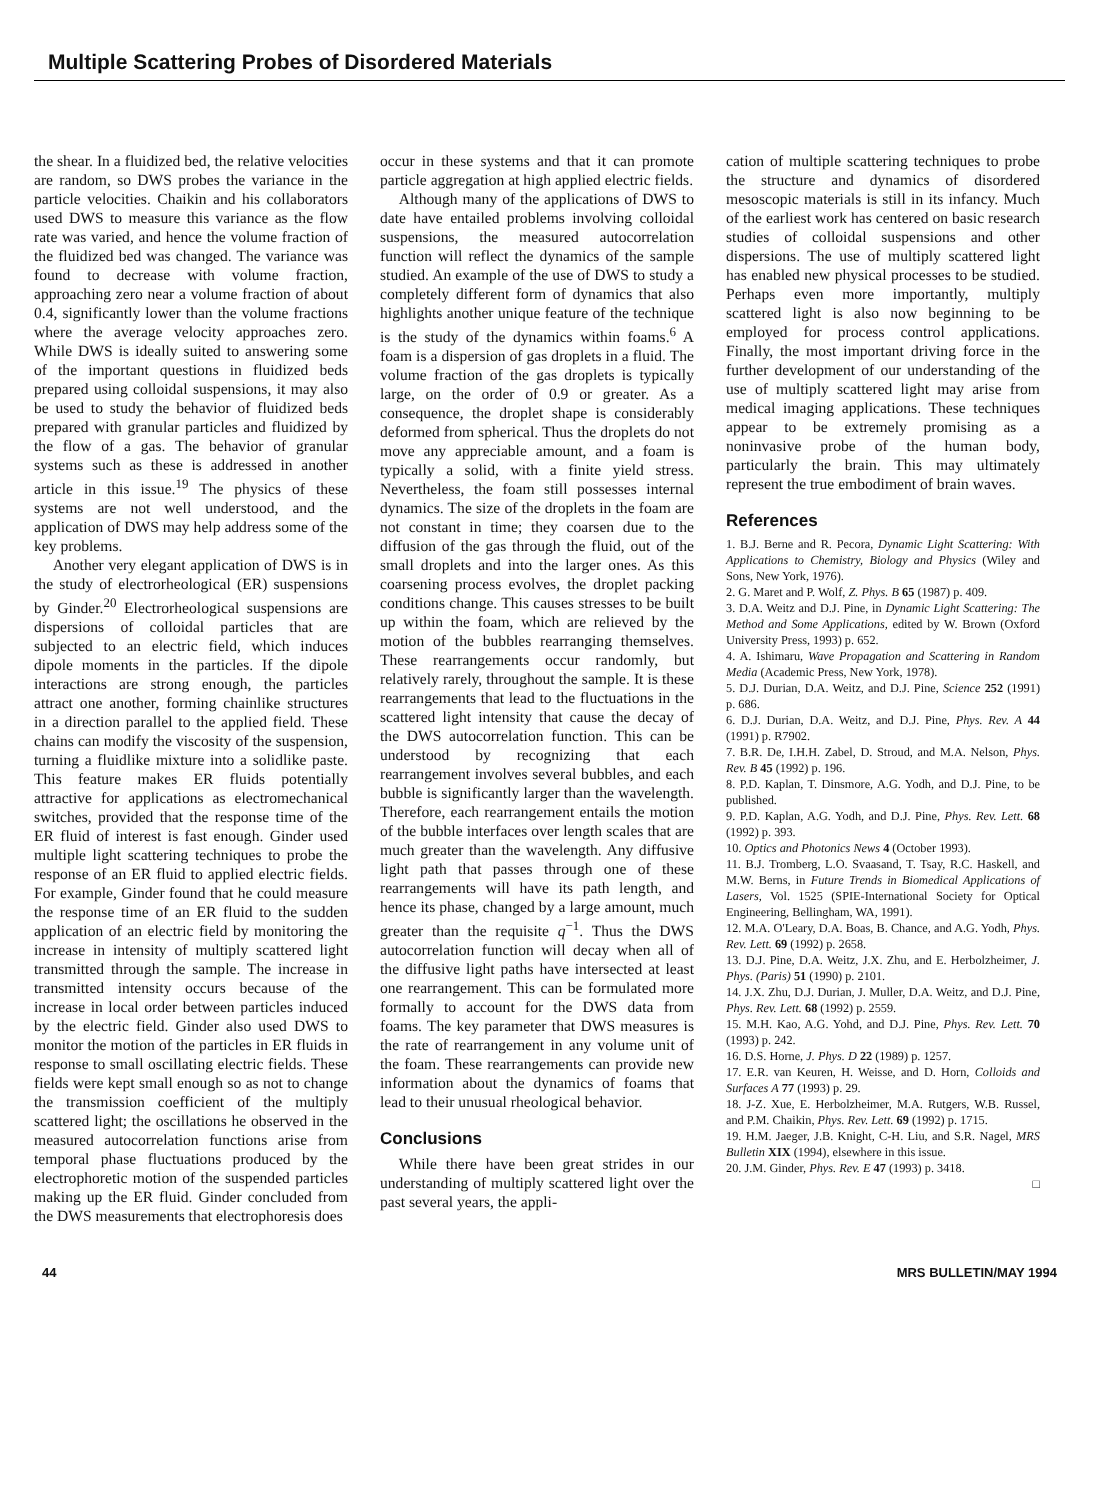Multiple Scattering Probes of Disordered Materials
the shear. In a fluidized bed, the relative velocities are random, so DWS probes the variance in the particle velocities. Chaikin and his collaborators used DWS to measure this variance as the flow rate was varied, and hence the volume fraction of the fluidized bed was changed. The variance was found to decrease with volume fraction, approaching zero near a volume fraction of about 0.4, significantly lower than the volume fractions where the average velocity approaches zero. While DWS is ideally suited to answering some of the important questions in fluidized beds prepared using colloidal suspensions, it may also be used to study the behavior of fluidized beds prepared with granular particles and fluidized by the flow of a gas. The behavior of granular systems such as these is addressed in another article in this issue.<sup>19</sup> The physics of these systems are not well understood, and the application of DWS may help address some of the key problems.
Another very elegant application of DWS is in the study of electrorheological (ER) suspensions by Ginder.<sup>20</sup> Electrorheological suspensions are dispersions of colloidal particles that are subjected to an electric field, which induces dipole moments in the particles. If the dipole interactions are strong enough, the particles attract one another, forming chainlike structures in a direction parallel to the applied field. These chains can modify the viscosity of the suspension, turning a fluidlike mixture into a solidlike paste. This feature makes ER fluids potentially attractive for applications as electromechanical switches, provided that the response time of the ER fluid of interest is fast enough. Ginder used multiple light scattering techniques to probe the response of an ER fluid to applied electric fields. For example, Ginder found that he could measure the response time of an ER fluid to the sudden application of an electric field by monitoring the increase in intensity of multiply scattered light transmitted through the sample. The increase in transmitted intensity occurs because of the increase in local order between particles induced by the electric field. Ginder also used DWS to monitor the motion of the particles in ER fluids in response to small oscillating electric fields. These fields were kept small enough so as not to change the transmission coefficient of the multiply scattered light; the oscillations he observed in the measured autocorrelation functions arise from temporal phase fluctuations produced by the electrophoretic motion of the suspended particles making up the ER fluid. Ginder concluded from the DWS measurements that electrophoresis does
occur in these systems and that it can promote particle aggregation at high applied electric fields.
Although many of the applications of DWS to date have entailed problems involving colloidal suspensions, the measured autocorrelation function will reflect the dynamics of the sample studied. An example of the use of DWS to study a completely different form of dynamics that also highlights another unique feature of the technique is the study of the dynamics within foams.<sup>6</sup> A foam is a dispersion of gas droplets in a fluid. The volume fraction of the gas droplets is typically large, on the order of 0.9 or greater. As a consequence, the droplet shape is considerably deformed from spherical. Thus the droplets do not move any appreciable amount, and a foam is typically a solid, with a finite yield stress. Nevertheless, the foam still possesses internal dynamics. The size of the droplets in the foam are not constant in time; they coarsen due to the diffusion of the gas through the fluid, out of the small droplets and into the larger ones. As this coarsening process evolves, the droplet packing conditions change. This causes stresses to be built up within the foam, which are relieved by the motion of the bubbles rearranging themselves. These rearrangements occur randomly, but relatively rarely, throughout the sample. It is these rearrangements that lead to the fluctuations in the scattered light intensity that cause the decay of the DWS autocorrelation function. This can be understood by recognizing that each rearrangement involves several bubbles, and each bubble is significantly larger than the wavelength. Therefore, each rearrangement entails the motion of the bubble interfaces over length scales that are much greater than the wavelength. Any diffusive light path that passes through one of these rearrangements will have its path length, and hence its phase, changed by a large amount, much greater than the requisite q<sup>−1</sup>. Thus the DWS autocorrelation function will decay when all of the diffusive light paths have intersected at least one rearrangement. This can be formulated more formally to account for the DWS data from foams. The key parameter that DWS measures is the rate of rearrangement in any volume unit of the foam. These rearrangements can provide new information about the dynamics of foams that lead to their unusual rheological behavior.
Conclusions
While there have been great strides in our understanding of multiply scattered light over the past several years, the appli-
cation of multiple scattering techniques to probe the structure and dynamics of disordered mesoscopic materials is still in its infancy. Much of the earliest work has centered on basic research studies of colloidal suspensions and other dispersions. The use of multiply scattered light has enabled new physical processes to be studied. Perhaps even more importantly, multiply scattered light is also now beginning to be employed for process control applications. Finally, the most important driving force in the further development of our understanding of the use of multiply scattered light may arise from medical imaging applications. These techniques appear to be extremely promising as a noninvasive probe of the human body, particularly the brain. This may ultimately represent the true embodiment of brain waves.
References
1. B.J. Berne and R. Pecora, Dynamic Light Scattering: With Applications to Chemistry, Biology and Physics (Wiley and Sons, New York, 1976).
2. G. Maret and P. Wolf, Z. Phys. B 65 (1987) p. 409.
3. D.A. Weitz and D.J. Pine, in Dynamic Light Scattering: The Method and Some Applications, edited by W. Brown (Oxford University Press, 1993) p. 652.
4. A. Ishimaru, Wave Propagation and Scattering in Random Media (Academic Press, New York, 1978).
5. D.J. Durian, D.A. Weitz, and D.J. Pine, Science 252 (1991) p. 686.
6. D.J. Durian, D.A. Weitz, and D.J. Pine, Phys. Rev. A 44 (1991) p. R7902.
7. B.R. De, I.H.H. Zabel, D. Stroud, and M.A. Nelson, Phys. Rev. B 45 (1992) p. 196.
8. P.D. Kaplan, T. Dinsmore, A.G. Yodh, and D.J. Pine, to be published.
9. P.D. Kaplan, A.G. Yodh, and D.J. Pine, Phys. Rev. Lett. 68 (1992) p. 393.
10. Optics and Photonics News 4 (October 1993).
11. B.J. Tromberg, L.O. Svaasand, T. Tsay, R.C. Haskell, and M.W. Berns, in Future Trends in Biomedical Applications of Lasers, Vol. 1525 (SPIE-International Society for Optical Engineering, Bellingham, WA, 1991).
12. M.A. O'Leary, D.A. Boas, B. Chance, and A.G. Yodh, Phys. Rev. Lett. 69 (1992) p. 2658.
13. D.J. Pine, D.A. Weitz, J.X. Zhu, and E. Herbolzheimer, J. Phys. (Paris) 51 (1990) p. 2101.
14. J.X. Zhu, D.J. Durian, J. Muller, D.A. Weitz, and D.J. Pine, Phys. Rev. Lett. 68 (1992) p. 2559.
15. M.H. Kao, A.G. Yohd, and D.J. Pine, Phys. Rev. Lett. 70 (1993) p. 242.
16. D.S. Horne, J. Phys. D 22 (1989) p. 1257.
17. E.R. van Keuren, H. Weisse, and D. Horn, Colloids and Surfaces A 77 (1993) p. 29.
18. J-Z. Xue, E. Herbolzheimer, M.A. Rutgers, W.B. Russel, and P.M. Chaikin, Phys. Rev. Lett. 69 (1992) p. 1715.
19. H.M. Jaeger, J.B. Knight, C-H. Liu, and S.R. Nagel, MRS Bulletin XIX (1994), elsewhere in this issue.
20. J.M. Ginder, Phys. Rev. E 47 (1993) p. 3418.
□
44 MRS BULLETIN/MAY 1994